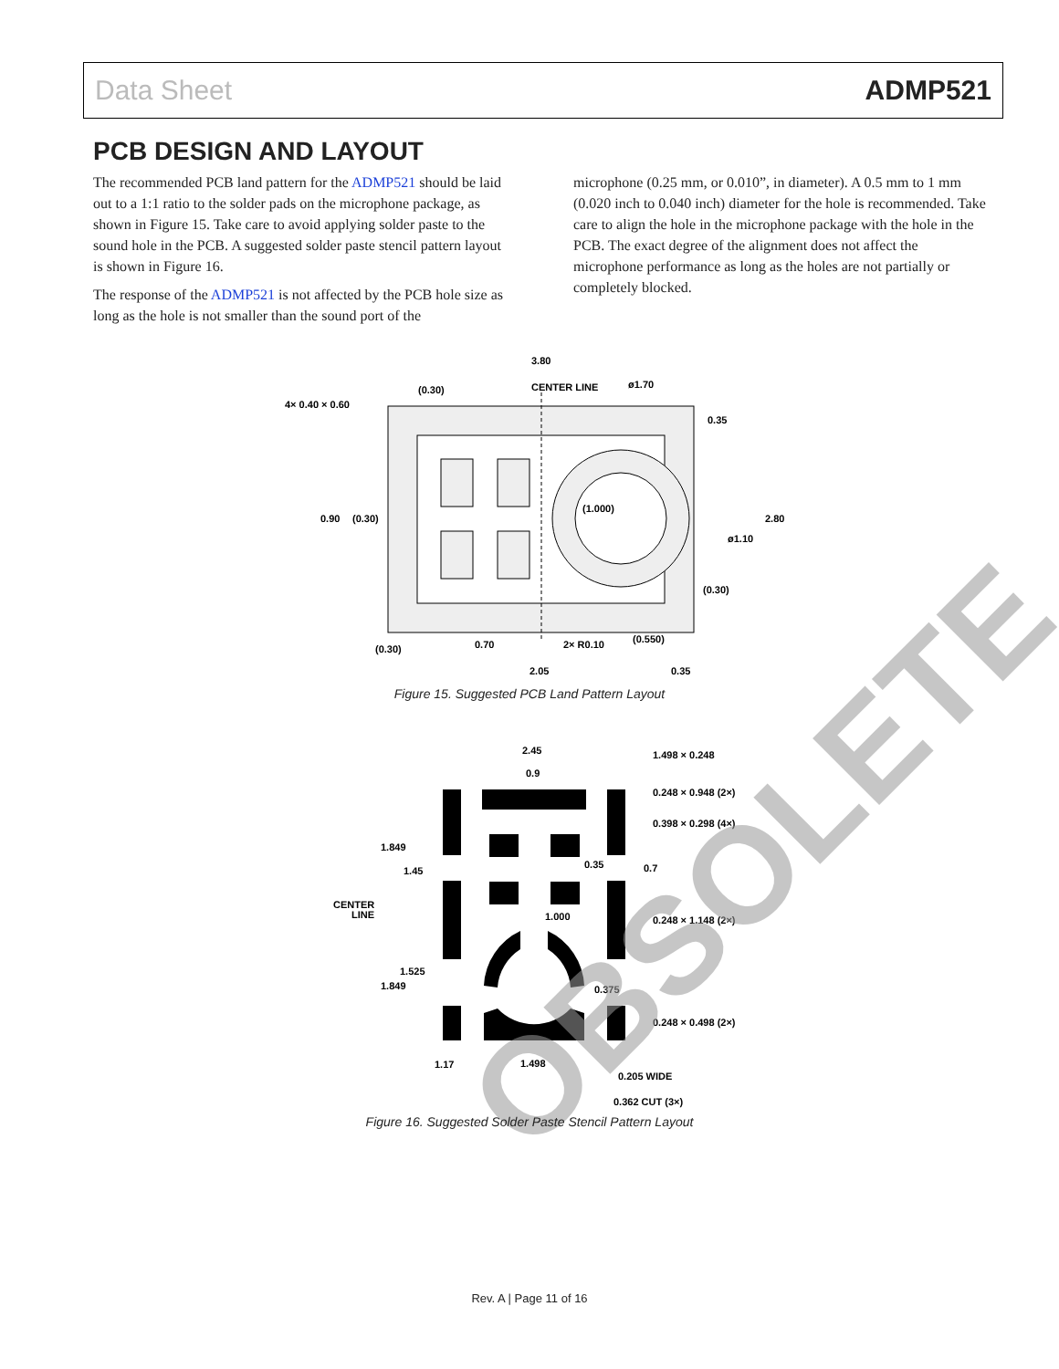Data Sheet ADMP521
PCB DESIGN AND LAYOUT
The recommended PCB land pattern for the ADMP521 should be laid out to a 1:1 ratio to the solder pads on the microphone package, as shown in Figure 15. Take care to avoid applying solder paste to the sound hole in the PCB. A suggested solder paste stencil pattern layout is shown in Figure 16.
The response of the ADMP521 is not affected by the PCB hole size as long as the hole is not smaller than the sound port of the
microphone (0.25 mm, or 0.010”, in diameter). A 0.5 mm to 1 mm (0.020 inch to 0.040 inch) diameter for the hole is recommended. Take care to align the hole in the microphone package with the hole in the PCB. The exact degree of the alignment does not affect the microphone performance as long as the holes are not partially or completely blocked.
3.80
CENTER LINE
ø1.70
(0.30)
4× 0.40 × 0.60
0.35
(1.000)
2.80
ø1.10
0.90
(0.30)
(0.30)
(0.30)
0.70
2× R0.10
(0.550)
2.05
0.35
2.45
1.498 × 0.248
0.9
0.248 × 0.948 (2×)
0.398 × 0.298 (4×)
1.849
1.45
0.35
0.7
CENTER
LINE
1.000
0.248 × 1.148 (2×)
1.525
1.849
0.375
0.248 × 0.498 (2×)
1.17
1.498
0.205 WIDE
0.362 CUT (3×)
OBSOLETE
Figure 15. Suggested PCB Land Pattern Layout
Figure 16. Suggested Solder Paste Stencil Pattern Layout
Rev. A | Page 11 of 16